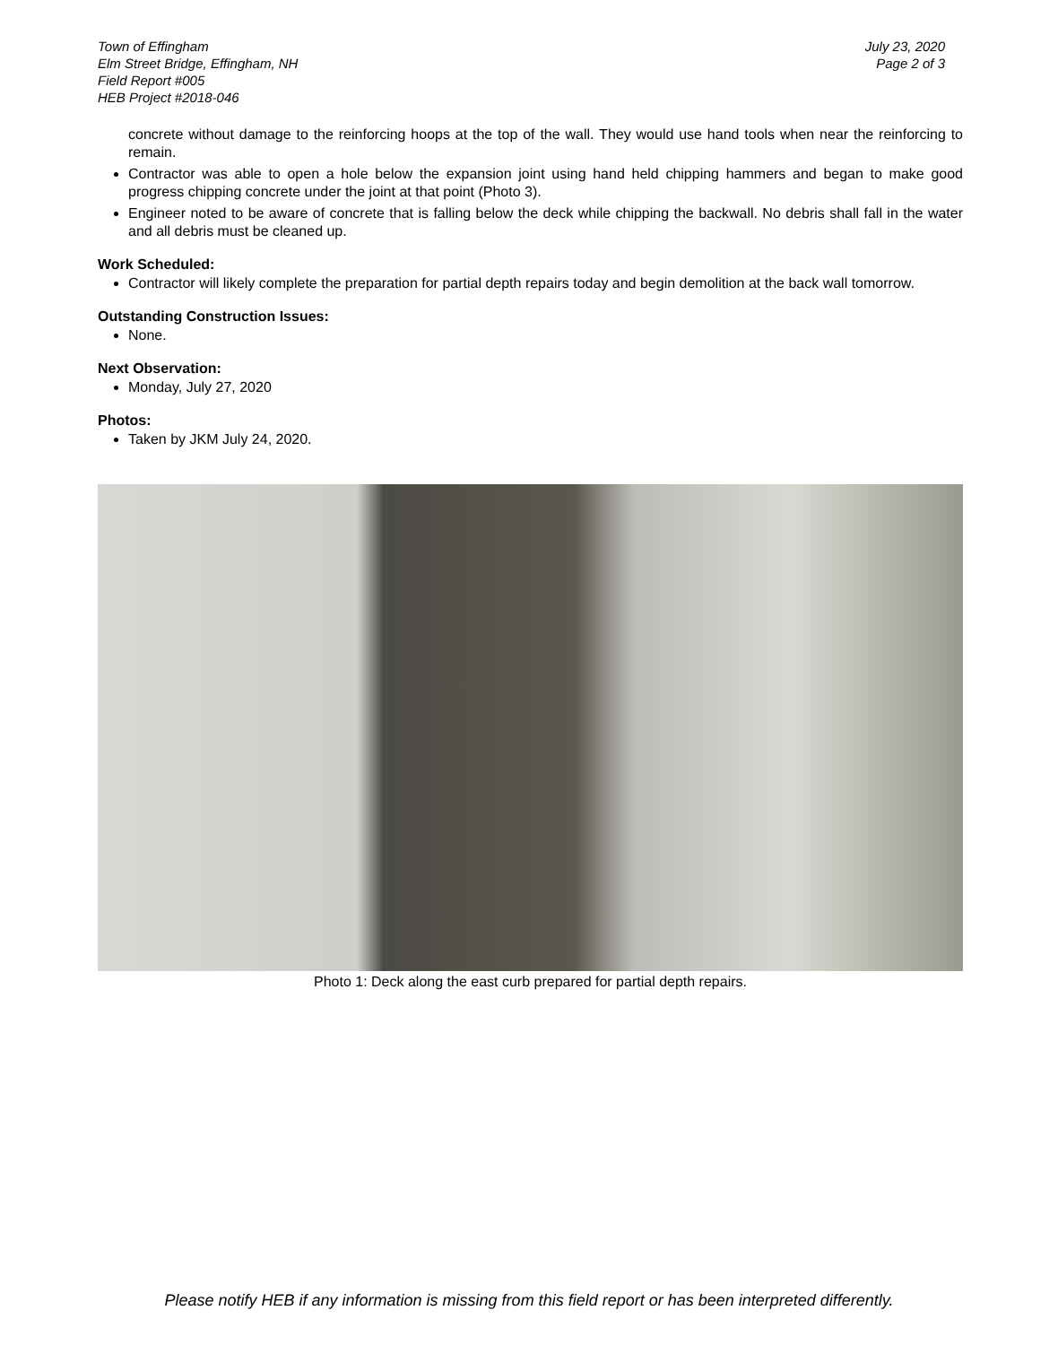Town of Effingham
Elm Street Bridge, Effingham, NH
Field Report #005
HEB Project #2018-046
July 23, 2020
Page 2 of 3
concrete without damage to the reinforcing hoops at the top of the wall. They would use hand tools when near the reinforcing to remain.
Contractor was able to open a hole below the expansion joint using hand held chipping hammers and began to make good progress chipping concrete under the joint at that point (Photo 3).
Engineer noted to be aware of concrete that is falling below the deck while chipping the backwall. No debris shall fall in the water and all debris must be cleaned up.
Work Scheduled:
Contractor will likely complete the preparation for partial depth repairs today and begin demolition at the back wall tomorrow.
Outstanding Construction Issues:
None.
Next Observation:
Monday, July 27, 2020
Photos:
Taken by JKM July 24, 2020.
Photo 1: Deck along the east curb prepared for partial depth repairs.
Please notify HEB if any information is missing from this field report or has been interpreted differently.